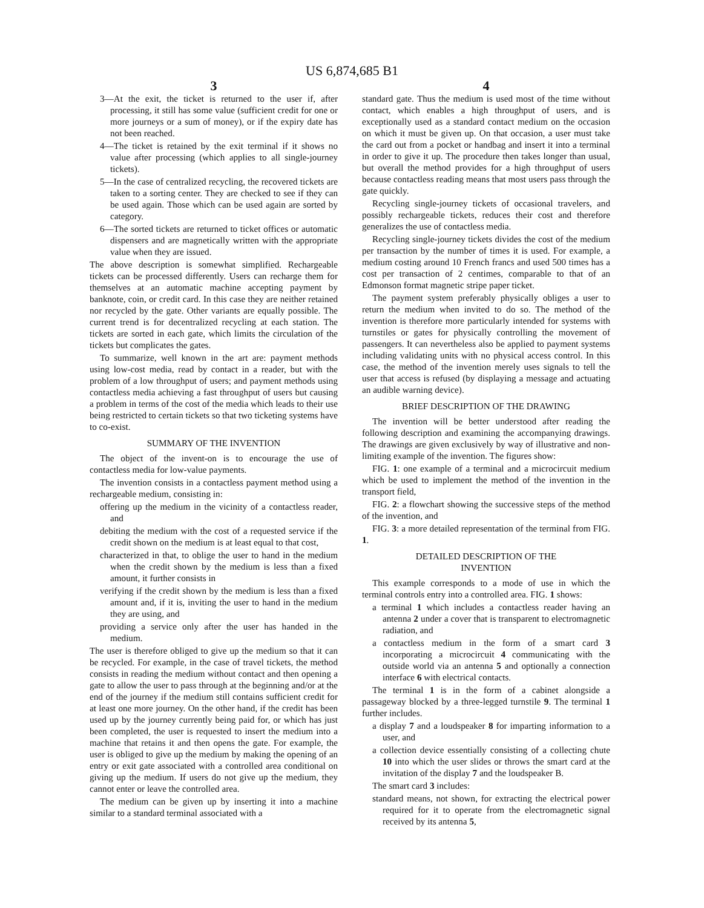US 6,874,685 B1
3
3—At the exit, the ticket is returned to the user if, after processing, it still has some value (sufficient credit for one or more journeys or a sum of money), or if the expiry date has not been reached.
4—The ticket is retained by the exit terminal if it shows no value after processing (which applies to all single-journey tickets).
5—In the case of centralized recycling, the recovered tickets are taken to a sorting center. They are checked to see if they can be used again. Those which can be used again are sorted by category.
6—The sorted tickets are returned to ticket offices or automatic dispensers and are magnetically written with the appropriate value when they are issued.
The above description is somewhat simplified. Rechargeable tickets can be processed differently. Users can recharge them for themselves at an automatic machine accepting payment by banknote, coin, or credit card. In this case they are neither retained nor recycled by the gate. Other variants are equally possible. The current trend is for decentralized recycling at each station. The tickets are sorted in each gate, which limits the circulation of the tickets but complicates the gates.
To summarize, well known in the art are: payment methods using low-cost media, read by contact in a reader, but with the problem of a low throughput of users; and payment methods using contactless media achieving a fast throughput of users but causing a problem in terms of the cost of the media which leads to their use being restricted to certain tickets so that two ticketing systems have to co-exist.
SUMMARY OF THE INVENTION
The object of the invent-on is to encourage the use of contactless media for low-value payments.
The invention consists in a contactless payment method using a rechargeable medium, consisting in:
offering up the medium in the vicinity of a contactless reader, and
debiting the medium with the cost of a requested service if the credit shown on the medium is at least equal to that cost,
characterized in that, to oblige the user to hand in the medium when the credit shown by the medium is less than a fixed amount, it further consists in
verifying if the credit shown by the medium is less than a fixed amount and, if it is, inviting the user to hand in the medium they are using, and
providing a service only after the user has handed in the medium.
The user is therefore obliged to give up the medium so that it can be recycled. For example, in the case of travel tickets, the method consists in reading the medium without contact and then opening a gate to allow the user to pass through at the beginning and/or at the end of the journey if the medium still contains sufficient credit for at least one more journey. On the other hand, if the credit has been used up by the journey currently being paid for, or which has just been completed, the user is requested to insert the medium into a machine that retains it and then opens the gate. For example, the user is obliged to give up the medium by making the opening of an entry or exit gate associated with a controlled area conditional on giving up the medium. If users do not give up the medium, they cannot enter or leave the controlled area.
The medium can be given up by inserting it into a machine similar to a standard terminal associated with a
4
standard gate. Thus the medium is used most of the time without contact, which enables a high throughput of users, and is exceptionally used as a standard contact medium on the occasion on which it must be given up. On that occasion, a user must take the card out from a pocket or handbag and insert it into a terminal in order to give it up. The procedure then takes longer than usual, but overall the method provides for a high throughput of users because contactless reading means that most users pass through the gate quickly.
Recycling single-journey tickets of occasional travelers, and possibly rechargeable tickets, reduces their cost and therefore generalizes the use of contactless media.
Recycling single-journey tickets divides the cost of the medium per transaction by the number of times it is used. For example, a medium costing around 10 French francs and used 500 times has a cost per transaction of 2 centimes, comparable to that of an Edmonson format magnetic stripe paper ticket.
The payment system preferably physically obliges a user to return the medium when invited to do so. The method of the invention is therefore more particularly intended for systems with turnstiles or gates for physically controlling the movement of passengers. It can nevertheless also be applied to payment systems including validating units with no physical access control. In this case, the method of the invention merely uses signals to tell the user that access is refused (by displaying a message and actuating an audible warning device).
BRIEF DESCRIPTION OF THE DRAWING
The invention will be better understood after reading the following description and examining the accompanying drawings. The drawings are given exclusively by way of illustrative and non-limiting example of the invention. The figures show:
FIG. 1: one example of a terminal and a microcircuit medium which be used to implement the method of the invention in the transport field,
FIG. 2: a flowchart showing the successive steps of the method of the invention, and
FIG. 3: a more detailed representation of the terminal from FIG. 1.
DETAILED DESCRIPTION OF THE
INVENTION
This example corresponds to a mode of use in which the terminal controls entry into a controlled area. FIG. 1 shows:
a terminal 1 which includes a contactless reader having an antenna 2 under a cover that is transparent to electromagnetic radiation, and
a contactless medium in the form of a smart card 3 incorporating a microcircuit 4 communicating with the outside world via an antenna 5 and optionally a connection interface 6 with electrical contacts.
The terminal 1 is in the form of a cabinet alongside a passageway blocked by a three-legged turnstile 9. The terminal 1 further includes.
a display 7 and a loudspeaker 8 for imparting information to a user, and
a collection device essentially consisting of a collecting chute 10 into which the user slides or throws the smart card at the invitation of the display 7 and the loudspeaker B.
The smart card 3 includes:
standard means, not shown, for extracting the electrical power required for it to operate from the electromagnetic signal received by its antenna 5,